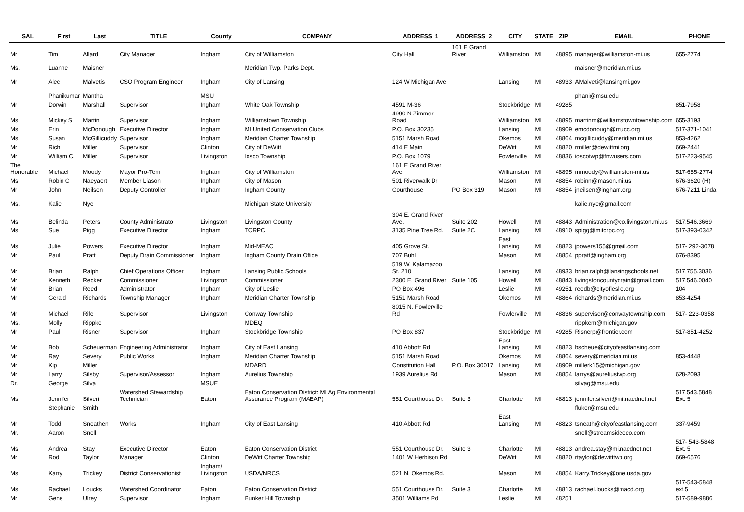| SAL | First | Last | TITLE | County | COMPANY | ADDRESS_1 | ADDRESS_2 | CITY | STATE | ZIP | EMAIL | PHONE |
| --- | --- | --- | --- | --- | --- | --- | --- | --- | --- | --- | --- | --- |
| Mr | Tim | Allard | City Manager | Ingham | City of Williamston | City Hall | 161 E Grand River | Williamston | MI | 48895 | manager@williamston-mi.us | 655-2774 |
| Ms. | Luanne | Maisner | | | Meridian Twp. Parks Dept. | | | | | | maisner@meridian.mi.us | |
| Mr | Alec | Malvetis | CSO Program Engineer | Ingham | City of Lansing | 124 W Michigan Ave | | Lansing | MI | 48933 | AMalveti@lansingmi.gov | |
| | Phanikumar | Mantha | | MSU | | | | | | | phani@msu.edu | |
| Mr | Dorwin | Marshall | Supervisor | Ingham | White Oak Township | 4591 M-36 | | Stockbridge | MI | 49285 | | 851-7958 |
| Ms | Mickey S | Martin | Supervisor | Ingham | Williamstown Township | 4990 N Zimmer Road | | Williamston | MI | 48895 | martinm@williamstowntownship.com | 655-3193 |
| Ms | Erin | McDonough | Executive Director | Ingham | MI United Conservation Clubs | P.O. Box 30235 | | Lansing | MI | 48909 | emcdonough@mucc.org | 517-371-1041 |
| Ms | Susan | McGillicuddy | Supervisor | Ingham | Meridian Charter Township | 5151 Marsh Road | | Okemos | MI | 48864 | mcgillicuddy@meridian.mi.us | 853-4262 |
| Mr | Rich | Miller | Supervisor | Clinton | City of DeWitt | 414 E Main | | DeWitt | MI | 48820 | rmiller@dewittmi.org | 669-2441 |
| Mr | William C. | Miller | Supervisor | Livingston | Iosco Township | P.O. Box 1079 | | Fowlerville | MI | 48836 | ioscotwp@fnwusers.com | 517-223-9545 |
| The Honorable | Michael | Moody | Mayor Pro-Tem | Ingham | City of Williamston | 161 E Grand River Ave | | Williamston | MI | 48895 | mmoody@williamston-mi.us | 517-655-2774 |
| Ms | Robin C | Naeyaert | Member Liason | Ingham | City of Mason | 501 Riverwalk Dr | | Mason | MI | 48854 | robinn@mason.mi.us | 676-3620 (H) |
| Mr | John | Neilsen | Deputy Controller | Ingham | Ingham County | Courthouse | PO Box 319 | Mason | MI | 48854 | jneilsen@ingham.org | 676-7211 Linda |
| Ms. | Kalie | Nye | | | Michigan State University | | | | | | kalie.nye@gmail.com | |
| Ms | Belinda | Peters | County Administrato | Livingston | Livingston County | 304 E. Grand River Ave. | Suite 202 | Howell | MI | 48843 | Administration@co.livingston.mi.us | 517.546.3669 |
| Ms | Sue | Pigg | Executive Director | Ingham | TCRPC | 3135 Pine Tree Rd. | Suite 2C | Lansing | MI | 48910 | spigg@mitcrpc.org | 517-393-0342 |
| Ms | Julie | Powers | Executive Director | Ingham | Mid-MEAC | 405 Grove St. | | East Lansing | MI | 48823 | jpowers155@gmail.com | 517- 292-3078 |
| Mr | Paul | Pratt | Deputy Drain Commissioner | Ingham | Ingham County Drain Office | 707 Buhl | | Mason | MI | 48854 | ppratt@ingham.org | 676-8395 |
| Mr | Brian | Ralph | Chief Operations Officer | Ingham | Lansing Public Schools | 519 W. Kalamazoo St. 210 | | Lansing | MI | 48933 | brian.ralph@lansingschools.net | 517.755.3036 |
| Mr | Kenneth | Recker | Commissioner | Livingston | Commissioner | 2300 E. Grand River | Suite 105 | Howell | MI | 48843 | livingstoncountydrain@gmail.com | 517.546.0040 |
| Mr | Brian | Reed | Administrator | Ingham | City of Leslie | PO Box 496 | | Leslie | MI | 49251 | reedb@cityofleslie.org | 104 |
| Mr | Gerald | Richards | Township Manager | Ingham | Meridian Charter Township | 5151 Marsh Road | | Okemos | MI | 48864 | richards@meridian.mi.us | 853-4254 |
| Mr | Michael | Rife | Supervisor | Livingston | Conway Township | 8015 N. Fowlerville Rd | | Fowlerville | MI | 48836 | supervisor@conwaytownship.com | 517- 223-0358 |
| Ms. | Molly | Rippke | | | MDEQ | | | | | | rippkem@michigan.gov | |
| Mr | Paul | Risner | Supervisor | Ingham | Stockbridge Township | PO Box 837 | | Stockbridge | MI | 49285 | Risnerp@frontier.com | 517-851-4252 |
| Mr | Bob | Scheuerman | Engineering Administrator | Ingham | City of East Lansing | 410 Abbott Rd | | East Lansing | MI | 48823 | bscheue@cityofeastlansing.com | |
| Mr | Ray | Severy | Public Works | Ingham | Meridian Charter Township | 5151 Marsh Road | | Okemos | MI | 48864 | severy@meridian.mi.us | 853-4448 |
| Mr | Kip | Miller | | | MDARD | Constitution Hall | P.O. Box 30017 | Lansing | MI | 48909 | millerk15@michigan.gov | |
| Mr | Larry | Silsby | Supervisor/Assessor | Ingham | Aurelius Township | 1939 Aurelius Rd | | Mason | MI | 48854 | larrys@aureliustwp.org | 628-2093 |
| Dr. | George | Silva | | MSUE | | | | | | | silvag@msu.edu | |
| Ms | Jennifer | Silveri | Watershed Stewardship Technician | Eaton | Eaton Conservation District: MI Ag Environmental Assurance Program (MAEAP) | 551 Courthouse Dr. | Suite 3 | Charlotte | MI | 48813 | jennifer.silveri@mi.nacdnet.net | 517.543.5848 Ext. 5 |
| | Stephanie | Smith | | | | | | | | | fluker@msu.edu | |
| Mr | Todd | Sneathen | Works | Ingham | City of East Lansing | 410 Abbott Rd | | East Lansing | MI | 48823 | tsneath@cityofeastlansing.com | 337-9459 |
| Mr. | Aaron | Snell | | | | | | | | | snell@streamsideeco.com | |
| Ms | Andrea | Stay | Executive Director | Eaton | Eaton Conservation District | 551 Courthouse Dr. | Suite 3 | Charlotte | MI | 48813 | andrea.stay@mi.nacdnet.net | 517- 543-5848 Ext. 5 |
| Mr | Rod | Taylor | Manager | Clinton | DeWitt Charter Township | 1401 W Herbison Rd | | DeWitt | MI | 48820 | rtaylor@dewitttwp.org | 669-6576 |
| Ms | Karry | Trickey | District Conservationist | Ingham/ Livingston | USDA/NRCS | 521 N. Okemos Rd. | | Mason | MI | 48854 | Karry.Trickey@one.usda.gov | |
| Ms | Rachael | Loucks | Watershed Coordinator | Eaton | Eaton Conservation District | 551 Courthouse Dr. | Suite 3 | Charlotte | MI | 48813 | rachael.loucks@macd.org | 517-543-5848 ext.5 |
| Mr | Gene | Ulrey | Supervisor | Ingham | Bunker Hill Township | 3501 Williams Rd | | Leslie | MI | 48251 | | 517-589-9886 |